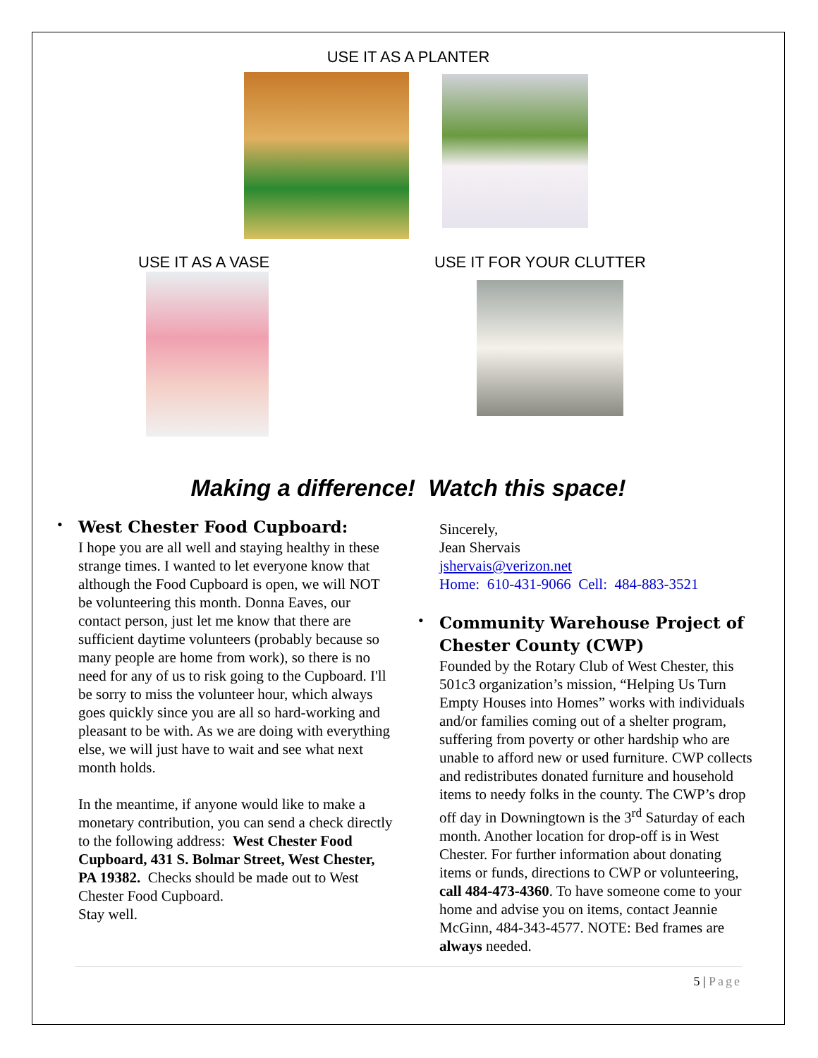USE IT AS A PLANTER
USE IT AS A VASE USE IT FOR YOUR CLUTTER
Making a difference! Watch this space!
•
West Chester Food Cupboard:
I hope you are all well and staying healthy in these strange times. I wanted to let everyone know that although the Food Cupboard is open, we will NOT be volunteering this month. Donna Eaves, our contact person, just let me know that there are sufficient daytime volunteers (probably because so many people are home from work), so there is no need for any of us to risk going to the Cupboard. I'll be sorry to miss the volunteer hour, which always goes quickly since you are all so hard-working and pleasant to be with. As we are doing with everything else, we will just have to wait and see what next month holds.
In the meantime, if anyone would like to make a monetary contribution, you can send a check directly to the following address: West Chester Food Cupboard, 431 S. Bolmar Street, West Chester, PA 19382. Checks should be made out to West Chester Food Cupboard.
Stay well.
Sincerely,
Jean Shervais
jshervais@verizon.net
Home: 610-431-9066 Cell: 484-883-3521
•
Community Warehouse Project of Chester County (CWP)
Founded by the Rotary Club of West Chester, this 501c3 organization’s mission, “Helping Us Turn Empty Houses into Homes” works with individuals and/or families coming out of a shelter program, suffering from poverty or other hardship who are unable to afford new or used furniture. CWP collects and redistributes donated furniture and household items to needy folks in the county. The CWP’s drop off day in Downingtown is the 3<sup>rd</sup> Saturday of each month. Another location for drop-off is in West Chester. For further information about donating items or funds, directions to CWP or volunteering, call 484-473-4360. To have someone come to your home and advise you on items, contact Jeannie McGinn, 484-343-4577. NOTE: Bed frames are always needed.
5 | Page